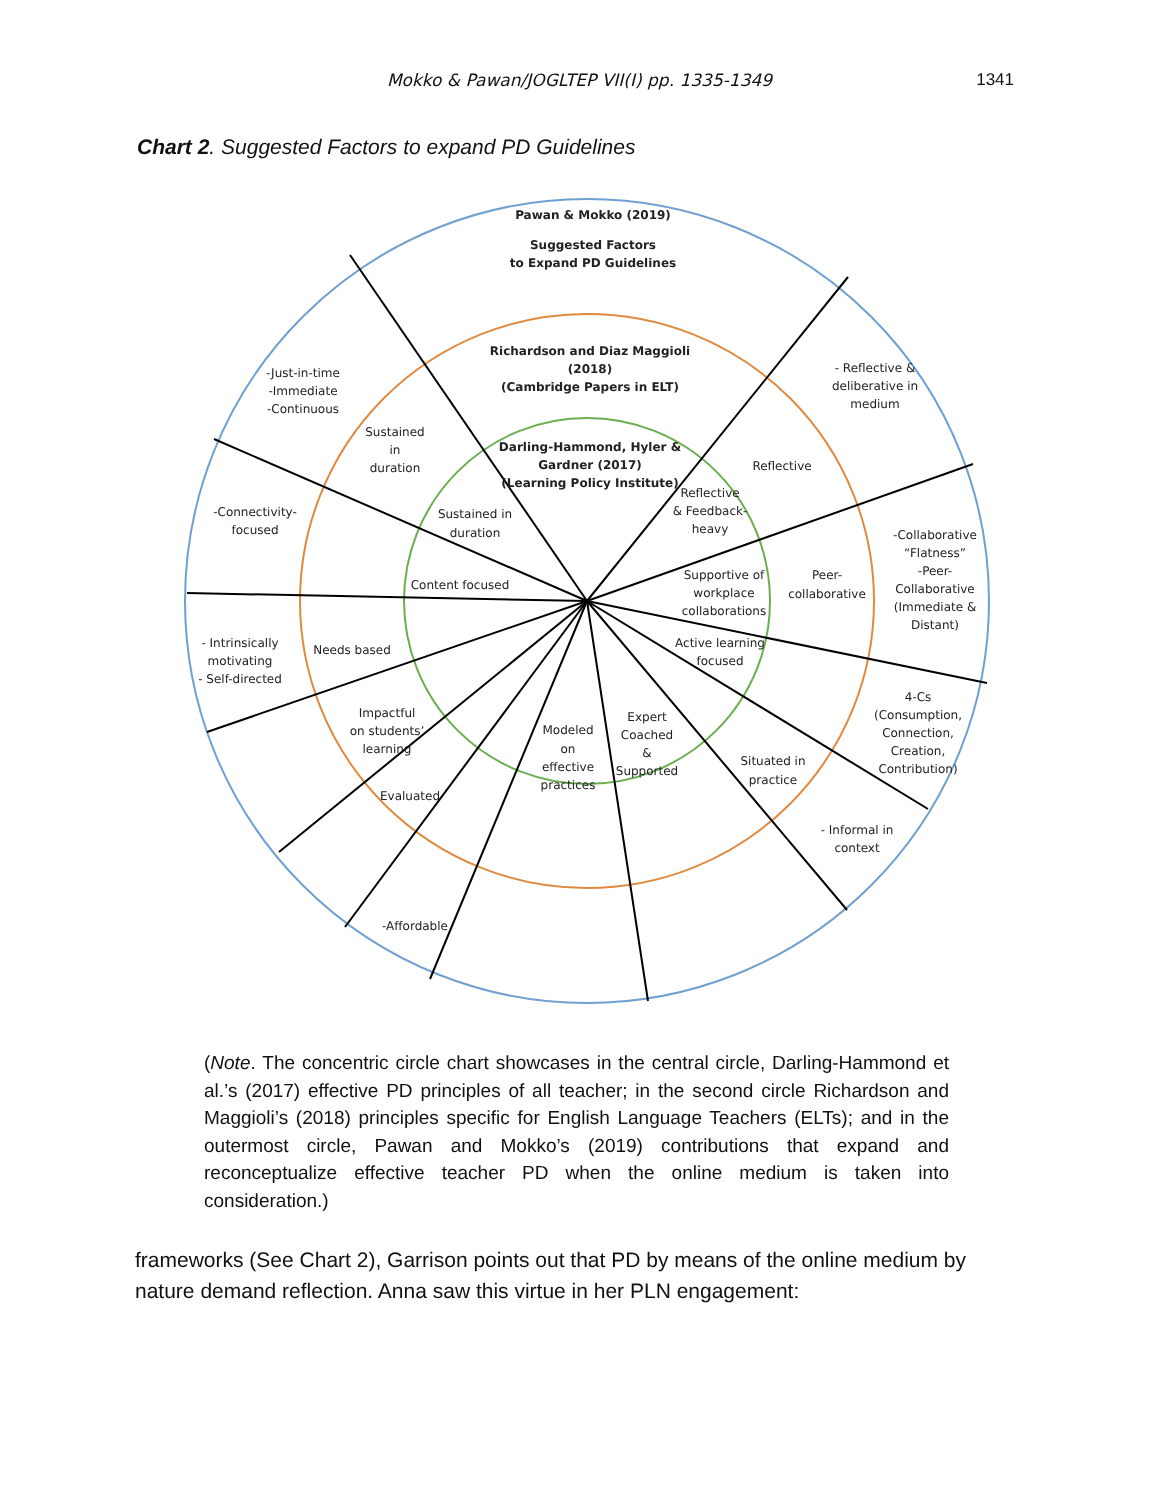Mokko & Pawan/JOGLTEP VII(I) pp. 1335-1349
1341
Chart 2. Suggested Factors to expand PD Guidelines
Pawan & Mokko (2019)
Suggested Factors
to Expand PD Guidelines
Richardson and Diaz Maggioli
(2018)
(Cambridge Papers in ELT)
Darling-Hammond, Hyler &
Gardner (2017)
(Learning Policy Institute)
-Just-in-time
-Immediate
-Continuous
Sustained
in
duration
- Reflective &
deliberative in
medium
Reflective
Reflective
& Feedback-
heavy
Sustained in
duration
-Connectivity-
focused
Content focused
Supportive of
workplace
collaborations
Peer-
collaborative
-Collaborative
“Flatness”
-Peer-
Collaborative
(Immediate &
Distant)
- Intrinsically
motivating
- Self-directed
Needs based
Active learning
focused
4-Cs
(Consumption,
Connection,
Creation,
Contribution)
Impactful
on students’
learning
Evaluated
Modeled
on
effective
practices
Expert
Coached
&
Supported
Situated in
practice
- Informal in
context
-Affordable
(Note. The concentric circle chart showcases in the central circle, Darling-Hammond et al.’s (2017) effective PD principles of all teacher; in the second circle Richardson and Maggioli’s (2018) principles specific for English Language Teachers (ELTs); and in the outermost circle, Pawan and Mokko’s (2019) contributions that expand and reconceptualize effective teacher PD when the online medium is taken into consideration.)
frameworks (See Chart 2), Garrison points out that PD by means of the online medium by nature demand reflection. Anna saw this virtue in her PLN engagement: